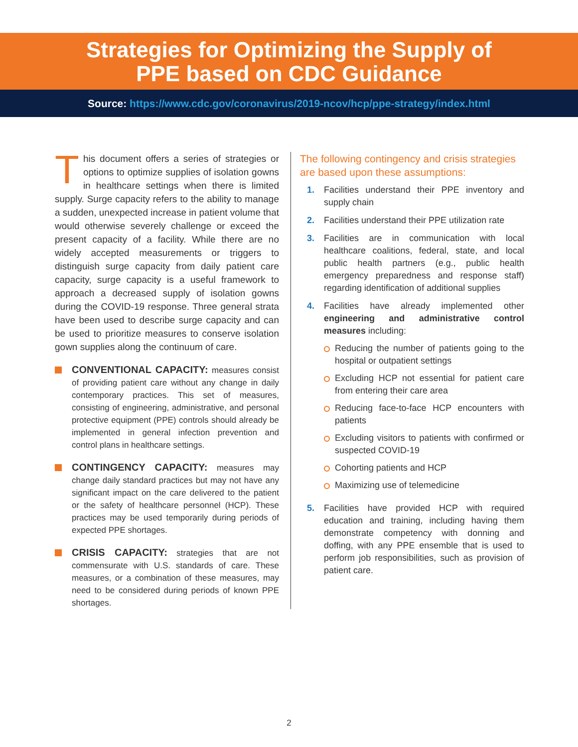Strategies for Optimizing the Supply of
PPE based on CDC Guidance
Source: https://www.cdc.gov/coronavirus/2019-ncov/hcp/ppe-strategy/index.html
This document offers a series of strategies or options to optimize supplies of isolation gowns in healthcare settings when there is limited supply. Surge capacity refers to the ability to manage a sudden, unexpected increase in patient volume that would otherwise severely challenge or exceed the present capacity of a facility. While there are no widely accepted measurements or triggers to distinguish surge capacity from daily patient care capacity, surge capacity is a useful framework to approach a decreased supply of isolation gowns during the COVID-19 response. Three general strata have been used to describe surge capacity and can be used to prioritize measures to conserve isolation gown supplies along the continuum of care.
CONVENTIONAL CAPACITY: measures consist of providing patient care without any change in daily contemporary practices. This set of measures, consisting of engineering, administrative, and personal protective equipment (PPE) controls should already be implemented in general infection prevention and control plans in healthcare settings.
CONTINGENCY CAPACITY: measures may change daily standard practices but may not have any significant impact on the care delivered to the patient or the safety of healthcare personnel (HCP). These practices may be used temporarily during periods of expected PPE shortages.
CRISIS CAPACITY: strategies that are not commensurate with U.S. standards of care. These measures, or a combination of these measures, may need to be considered during periods of known PPE shortages.
The following contingency and crisis strategies are based upon these assumptions:
1. Facilities understand their PPE inventory and supply chain
2. Facilities understand their PPE utilization rate
3. Facilities are in communication with local healthcare coalitions, federal, state, and local public health partners (e.g., public health emergency preparedness and response staff) regarding identification of additional supplies
4. Facilities have already implemented other engineering and administrative control measures including:
Reducing the number of patients going to the hospital or outpatient settings
Excluding HCP not essential for patient care from entering their care area
Reducing face-to-face HCP encounters with patients
Excluding visitors to patients with confirmed or suspected COVID-19
Cohorting patients and HCP
Maximizing use of telemedicine
5. Facilities have provided HCP with required education and training, including having them demonstrate competency with donning and doffing, with any PPE ensemble that is used to perform job responsibilities, such as provision of patient care.
2